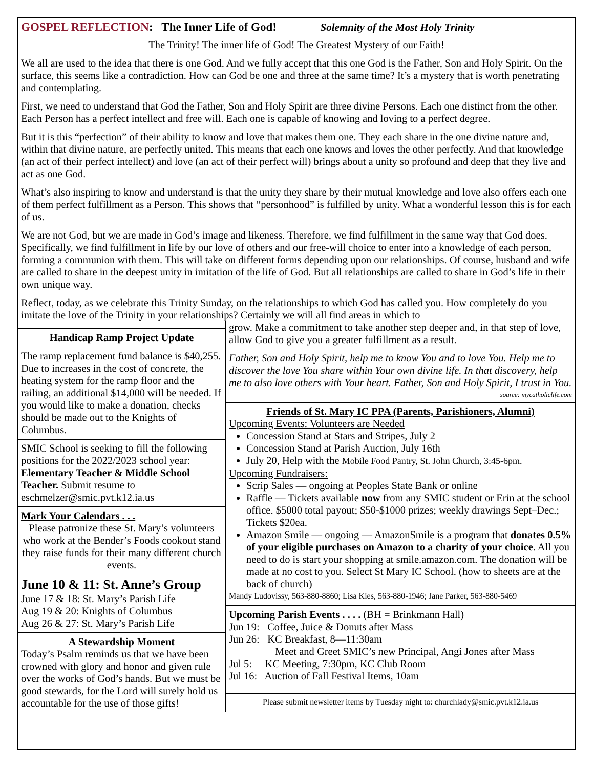GOSPEL REFLECTION: The Inner Life of God! Solemnity of the Most Holy Trinity
The Trinity! The inner life of God! The Greatest Mystery of our Faith!
We all are used to the idea that there is one God. And we fully accept that this one God is the Father, Son and Holy Spirit. On the surface, this seems like a contradiction. How can God be one and three at the same time? It’s a mystery that is worth penetrating and contemplating.
First, we need to understand that God the Father, Son and Holy Spirit are three divine Persons. Each one distinct from the other. Each Person has a perfect intellect and free will. Each one is capable of knowing and loving to a perfect degree.
But it is this “perfection” of their ability to know and love that makes them one. They each share in the one divine nature and, within that divine nature, are perfectly united. This means that each one knows and loves the other perfectly. And that knowledge (an act of their perfect intellect) and love (an act of their perfect will) brings about a unity so profound and deep that they live and act as one God.
What’s also inspiring to know and understand is that the unity they share by their mutual knowledge and love also offers each one of them perfect fulfillment as a Person. This shows that “personhood” is fulfilled by unity. What a wonderful lesson this is for each of us.
We are not God, but we are made in God’s image and likeness. Therefore, we find fulfillment in the same way that God does. Specifically, we find fulfillment in life by our love of others and our free-will choice to enter into a knowledge of each person, forming a communion with them. This will take on different forms depending upon our relationships. Of course, husband and wife are called to share in the deepest unity in imitation of the life of God. But all relationships are called to share in God’s life in their own unique way.
Reflect, today, as we celebrate this Trinity Sunday, on the relationships to which God has called you. How completely do you imitate the love of the Trinity in your relationships? Certainly we will all find areas in which to
Handicap Ramp Project Update
The ramp replacement fund balance is $40,255. Due to increases in the cost of concrete, the heating system for the ramp floor and the railing, an additional $14,000 will be needed. If you would like to make a donation, checks should be made out to the Knights of Columbus.
SMIC School is seeking to fill the following positions for the 2022/2023 school year: Elementary Teacher & Middle School Teacher. Submit resume to eschmelzer@smic.pvt.k12.ia.us
Mark Your Calendars . . .
Please patronize these St. Mary’s volunteers who work at the Bender’s Foods cookout stand they raise funds for their many different church events.
June 10 & 11: St. Anne’s Group
June 17 & 18: St. Mary’s Parish Life
Aug 19 & 20: Knights of Columbus
Aug 26 & 27: St. Mary’s Parish Life
A Stewardship Moment
Today’s Psalm reminds us that we have been crowned with glory and honor and given rule over the works of God’s hands. But we must be good stewards, for the Lord will surely hold us accountable for the use of those gifts!
grow. Make a commitment to take another step deeper and, in that step of love, allow God to give you a greater fulfillment as a result.
Father, Son and Holy Spirit, help me to know You and to love You. Help me to discover the love You share within Your own divine life. In that discovery, help me to also love others with Your heart. Father, Son and Holy Spirit, I trust in You. source: mycatholiclife.com
Friends of St. Mary IC PPA (Parents, Parishioners, Alumni)
Upcoming Events: Volunteers are Needed
Concession Stand at Stars and Stripes, July 2
Concession Stand at Parish Auction, July 16th
July 20, Help with the Mobile Food Pantry, St. John Church, 3:45-6pm.
Upcoming Fundraisers:
Scrip Sales — ongoing at Peoples State Bank or online
Raffle — Tickets available now from any SMIC student or Erin at the school office. $5000 total payout; $50-$1000 prizes; weekly drawings Sept–Dec.; Tickets $20ea.
Amazon Smile — ongoing — AmazonSmile is a program that donates 0.5% of your eligible purchases on Amazon to a charity of your choice. All you need to do is start your shopping at smile.amazon.com. The donation will be made at no cost to you. Select St Mary IC School. (how to sheets are at the back of church)
Mandy Ludovissy, 563-880-8860; Lisa Kies, 563-880-1946; Jane Parker, 563-880-5469
Upcoming Parish Events . . . . (BH = Brinkmann Hall)
Jun 19: Coffee, Juice & Donuts after Mass
Jun 26: KC Breakfast, 8—11:30am
Meet and Greet SMIC’s new Principal, Angi Jones after Mass
Jul 5: KC Meeting, 7:30pm, KC Club Room
Jul 16: Auction of Fall Festival Items, 10am
Please submit newsletter items by Tuesday night to: churchlady@smic.pvt.k12.ia.us